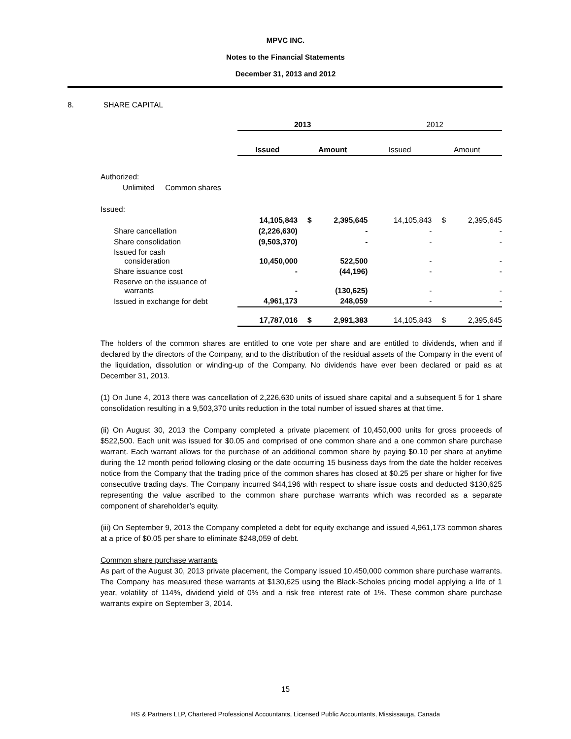MPVC INC.
Notes to the Financial Statements
December 31, 2013 and 2012
8. SHARE CAPITAL
| | 2013 | | | 2012 | | |
| | Issued | Amount | | Issued | Amount | |
| Authorized: | | | | | | |
| Unlimited Common shares | | | | | | |
| Issued: | | | | | | |
| | 14,105,843 | $ | 2,395,645 | 14,105,843 | $ | 2,395,645 |
| Share cancellation | (2,226,630) | | - | - | | - |
| Share consolidation | (9,503,370) | | - | - | | - |
| Issued for cash consideration | 10,450,000 | | 522,500 | - | | - |
| Share issuance cost | - | | (44,196) | - | | - |
| Reserve on the issuance of warrants | - | | (130,625) | - | | - |
| Issued in exchange for debt | 4,961,173 | | 248,059 | - | | - |
| | 17,787,016 | $ | 2,991,383 | 14,105,843 | $ | 2,395,645 |
The holders of the common shares are entitled to one vote per share and are entitled to dividends, when and if declared by the directors of the Company, and to the distribution of the residual assets of the Company in the event of the liquidation, dissolution or winding-up of the Company. No dividends have ever been declared or paid as at December 31, 2013.
(1) On June 4, 2013 there was cancellation of 2,226,630 units of issued share capital and a subsequent 5 for 1 share consolidation resulting in a 9,503,370 units reduction in the total number of issued shares at that time.
(ii) On August 30, 2013 the Company completed a private placement of 10,450,000 units for gross proceeds of $522,500. Each unit was issued for $0.05 and comprised of one common share and a one common share purchase warrant. Each warrant allows for the purchase of an additional common share by paying $0.10 per share at anytime during the 12 month period following closing or the date occurring 15 business days from the date the holder receives notice from the Company that the trading price of the common shares has closed at $0.25 per share or higher for five consecutive trading days. The Company incurred $44,196 with respect to share issue costs and deducted $130,625 representing the value ascribed to the common share purchase warrants which was recorded as a separate component of shareholder’s equity.
(iii) On September 9, 2013 the Company completed a debt for equity exchange and issued 4,961,173 common shares at a price of $0.05 per share to eliminate $248,059 of debt.
Common share purchase warrants
As part of the August 30, 2013 private placement, the Company issued 10,450,000 common share purchase warrants. The Company has measured these warrants at $130,625 using the Black-Scholes pricing model applying a life of 1 year, volatility of 114%, dividend yield of 0% and a risk free interest rate of 1%. These common share purchase warrants expire on September 3, 2014.
15
HS & Partners LLP, Chartered Professional Accountants, Licensed Public Accountants, Mississauga, Canada